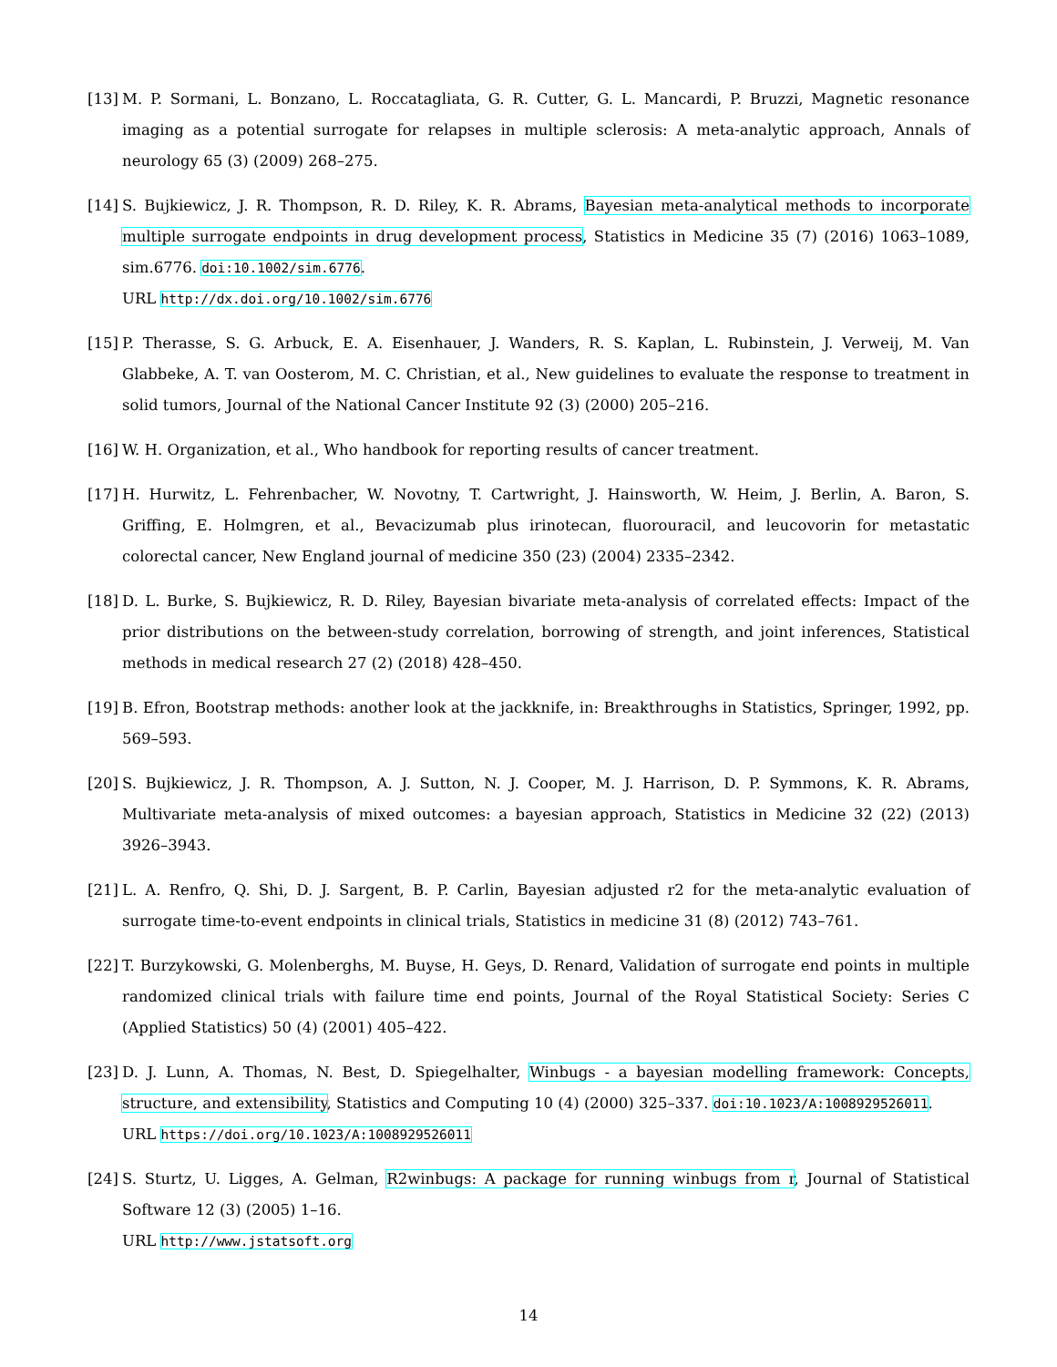[13]
M. P. Sormani, L. Bonzano, L. Roccatagliata, G. R. Cutter, G. L. Mancardi, P. Bruzzi, Magnetic resonance imaging as a potential surrogate for relapses in multiple sclerosis: A meta-analytic approach, Annals of neurology 65 (3) (2009) 268–275.
[14]
S. Bujkiewicz, J. R. Thompson, R. D. Riley, K. R. Abrams, Bayesian meta-analytical methods to incorporate multiple surrogate endpoints in drug development process, Statistics in Medicine 35 (7) (2016) 1063–1089, sim.6776. doi:10.1002/sim.6776.
URL http://dx.doi.org/10.1002/sim.6776
[15]
P. Therasse, S. G. Arbuck, E. A. Eisenhauer, J. Wanders, R. S. Kaplan, L. Rubinstein, J. Verweij, M. Van Glabbeke, A. T. van Oosterom, M. C. Christian, et al., New guidelines to evaluate the response to treatment in solid tumors, Journal of the National Cancer Institute 92 (3) (2000) 205–216.
[16]
W. H. Organization, et al., Who handbook for reporting results of cancer treatment.
[17]
H. Hurwitz, L. Fehrenbacher, W. Novotny, T. Cartwright, J. Hainsworth, W. Heim, J. Berlin, A. Baron, S. Griffing, E. Holmgren, et al., Bevacizumab plus irinotecan, fluorouracil, and leucovorin for metastatic colorectal cancer, New England journal of medicine 350 (23) (2004) 2335–2342.
[18]
D. L. Burke, S. Bujkiewicz, R. D. Riley, Bayesian bivariate meta-analysis of correlated effects: Impact of the prior distributions on the between-study correlation, borrowing of strength, and joint inferences, Statistical methods in medical research 27 (2) (2018) 428–450.
[19]
B. Efron, Bootstrap methods: another look at the jackknife, in: Breakthroughs in Statistics, Springer, 1992, pp. 569–593.
[20]
S. Bujkiewicz, J. R. Thompson, A. J. Sutton, N. J. Cooper, M. J. Harrison, D. P. Symmons, K. R. Abrams, Multivariate meta-analysis of mixed outcomes: a bayesian approach, Statistics in Medicine 32 (22) (2013) 3926–3943.
[21]
L. A. Renfro, Q. Shi, D. J. Sargent, B. P. Carlin, Bayesian adjusted r2 for the meta-analytic evaluation of surrogate time-to-event endpoints in clinical trials, Statistics in medicine 31 (8) (2012) 743–761.
[22]
T. Burzykowski, G. Molenberghs, M. Buyse, H. Geys, D. Renard, Validation of surrogate end points in multiple randomized clinical trials with failure time end points, Journal of the Royal Statistical Society: Series C (Applied Statistics) 50 (4) (2001) 405–422.
[23]
D. J. Lunn, A. Thomas, N. Best, D. Spiegelhalter, Winbugs - a bayesian modelling framework: Concepts, structure, and extensibility, Statistics and Computing 10 (4) (2000) 325–337. doi:10.1023/A:1008929526011.
URL https://doi.org/10.1023/A:1008929526011
[24]
S. Sturtz, U. Ligges, A. Gelman, R2winbugs: A package for running winbugs from r, Journal of Statistical Software 12 (3) (2005) 1–16.
URL http://www.jstatsoft.org
14